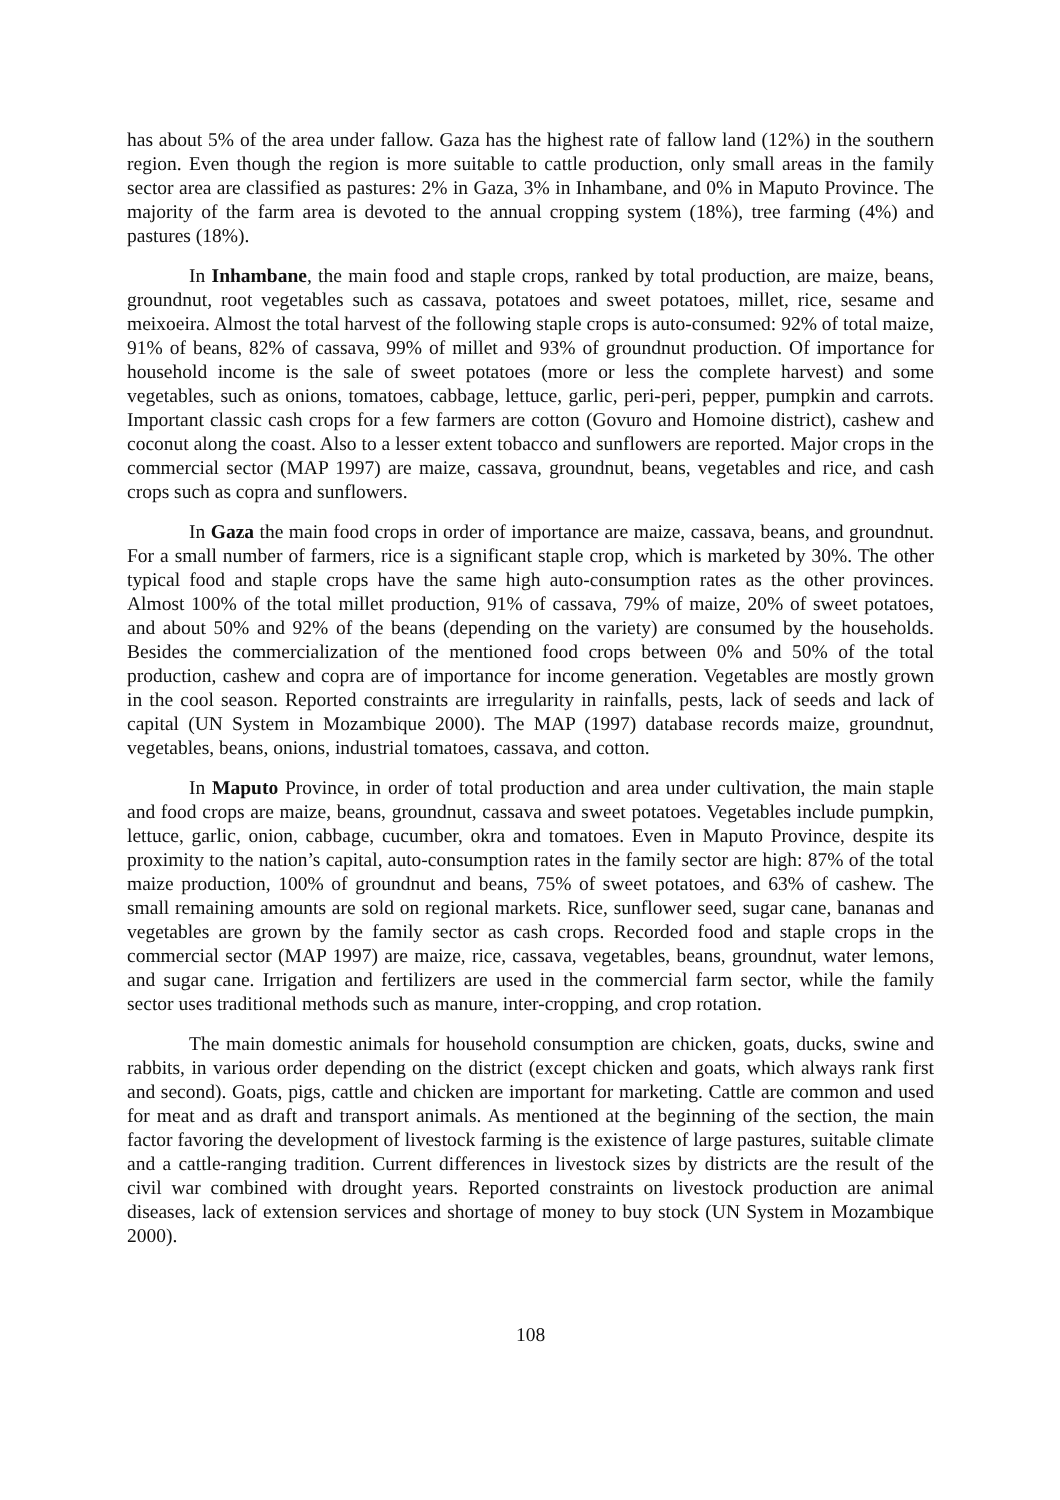has about 5% of the area under fallow. Gaza has the highest rate of fallow land (12%) in the southern region. Even though the region is more suitable to cattle production, only small areas in the family sector area are classified as pastures: 2% in Gaza, 3% in Inhambane, and 0% in Maputo Province. The majority of the farm area is devoted to the annual cropping system (18%), tree farming (4%) and pastures (18%).
In Inhambane, the main food and staple crops, ranked by total production, are maize, beans, groundnut, root vegetables such as cassava, potatoes and sweet potatoes, millet, rice, sesame and meixoeira. Almost the total harvest of the following staple crops is auto-consumed: 92% of total maize, 91% of beans, 82% of cassava, 99% of millet and 93% of groundnut production. Of importance for household income is the sale of sweet potatoes (more or less the complete harvest) and some vegetables, such as onions, tomatoes, cabbage, lettuce, garlic, peri-peri, pepper, pumpkin and carrots. Important classic cash crops for a few farmers are cotton (Govuro and Homoine district), cashew and coconut along the coast. Also to a lesser extent tobacco and sunflowers are reported. Major crops in the commercial sector (MAP 1997) are maize, cassava, groundnut, beans, vegetables and rice, and cash crops such as copra and sunflowers.
In Gaza the main food crops in order of importance are maize, cassava, beans, and groundnut. For a small number of farmers, rice is a significant staple crop, which is marketed by 30%. The other typical food and staple crops have the same high auto-consumption rates as the other provinces. Almost 100% of the total millet production, 91% of cassava, 79% of maize, 20% of sweet potatoes, and about 50% and 92% of the beans (depending on the variety) are consumed by the households. Besides the commercialization of the mentioned food crops between 0% and 50% of the total production, cashew and copra are of importance for income generation. Vegetables are mostly grown in the cool season. Reported constraints are irregularity in rainfalls, pests, lack of seeds and lack of capital (UN System in Mozambique 2000). The MAP (1997) database records maize, groundnut, vegetables, beans, onions, industrial tomatoes, cassava, and cotton.
In Maputo Province, in order of total production and area under cultivation, the main staple and food crops are maize, beans, groundnut, cassava and sweet potatoes. Vegetables include pumpkin, lettuce, garlic, onion, cabbage, cucumber, okra and tomatoes. Even in Maputo Province, despite its proximity to the nation’s capital, auto-consumption rates in the family sector are high: 87% of the total maize production, 100% of groundnut and beans, 75% of sweet potatoes, and 63% of cashew. The small remaining amounts are sold on regional markets. Rice, sunflower seed, sugar cane, bananas and vegetables are grown by the family sector as cash crops. Recorded food and staple crops in the commercial sector (MAP 1997) are maize, rice, cassava, vegetables, beans, groundnut, water lemons, and sugar cane. Irrigation and fertilizers are used in the commercial farm sector, while the family sector uses traditional methods such as manure, inter-cropping, and crop rotation.
The main domestic animals for household consumption are chicken, goats, ducks, swine and rabbits, in various order depending on the district (except chicken and goats, which always rank first and second). Goats, pigs, cattle and chicken are important for marketing. Cattle are common and used for meat and as draft and transport animals. As mentioned at the beginning of the section, the main factor favoring the development of livestock farming is the existence of large pastures, suitable climate and a cattle-ranging tradition. Current differences in livestock sizes by districts are the result of the civil war combined with drought years. Reported constraints on livestock production are animal diseases, lack of extension services and shortage of money to buy stock (UN System in Mozambique 2000).
108